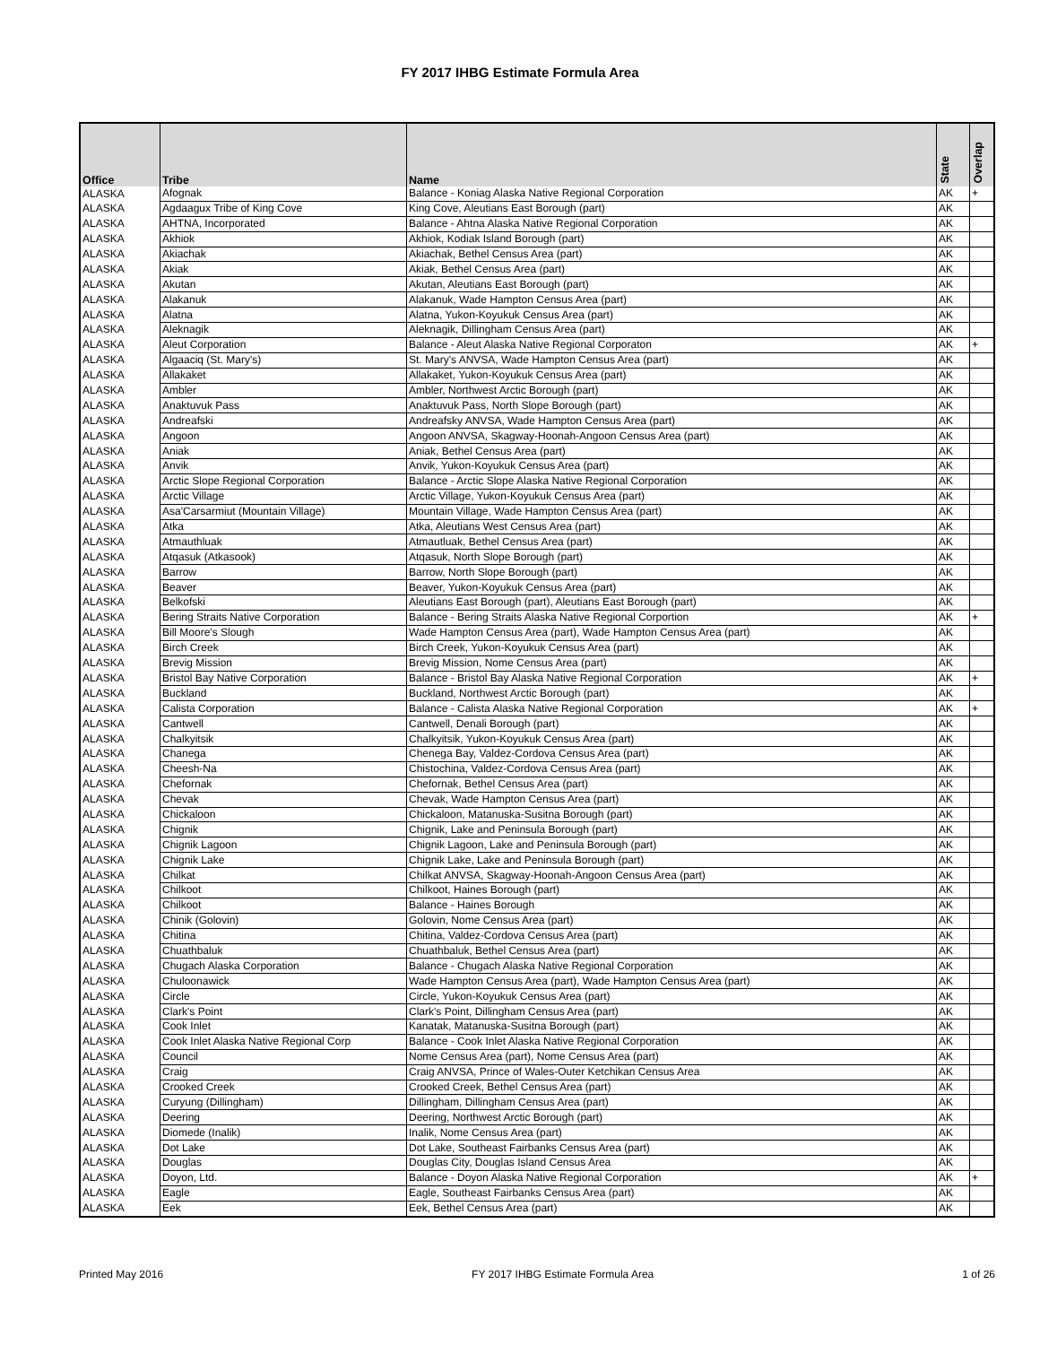FY 2017 IHBG Estimate Formula Area
| Office | Tribe | Name | State | Overlap |
| --- | --- | --- | --- | --- |
| ALASKA | Afognak | Balance - Koniag Alaska Native Regional Corporation | AK | + |
| ALASKA | Agdaagux Tribe of King Cove | King Cove, Aleutians East Borough (part) | AK | |
| ALASKA | AHTNA, Incorporated | Balance - Ahtna Alaska Native Regional Corporation | AK | |
| ALASKA | Akhiok | Akhiok, Kodiak Island Borough (part) | AK | |
| ALASKA | Akiachak | Akiachak, Bethel Census Area (part) | AK | |
| ALASKA | Akiak | Akiak, Bethel Census Area (part) | AK | |
| ALASKA | Akutan | Akutan, Aleutians East Borough (part) | AK | |
| ALASKA | Alakanuk | Alakanuk, Wade Hampton Census Area (part) | AK | |
| ALASKA | Alatna | Alatna, Yukon-Koyukuk Census Area (part) | AK | |
| ALASKA | Aleknagik | Aleknagik, Dillingham Census Area (part) | AK | |
| ALASKA | Aleut Corporation | Balance - Aleut Alaska Native Regional Corporaton | AK | + |
| ALASKA | Algaaciq (St. Mary's) | St. Mary's ANVSA, Wade Hampton Census Area (part) | AK | |
| ALASKA | Allakaket | Allakaket, Yukon-Koyukuk Census Area (part) | AK | |
| ALASKA | Ambler | Ambler, Northwest Arctic Borough (part) | AK | |
| ALASKA | Anaktuvuk Pass | Anaktuvuk Pass, North Slope Borough (part) | AK | |
| ALASKA | Andreafski | Andreafsky ANVSA, Wade Hampton Census Area (part) | AK | |
| ALASKA | Angoon | Angoon ANVSA, Skagway-Hoonah-Angoon Census Area (part) | AK | |
| ALASKA | Aniak | Aniak, Bethel Census Area (part) | AK | |
| ALASKA | Anvik | Anvik, Yukon-Koyukuk Census Area (part) | AK | |
| ALASKA | Arctic Slope Regional Corporation | Balance - Arctic Slope Alaska Native Regional Corporation | AK | |
| ALASKA | Arctic Village | Arctic Village, Yukon-Koyukuk Census Area (part) | AK | |
| ALASKA | Asa'Carsarmiut (Mountain Village) | Mountain Village, Wade Hampton Census Area (part) | AK | |
| ALASKA | Atka | Atka, Aleutians West Census Area (part) | AK | |
| ALASKA | Atmauthluak | Atmautluak, Bethel Census Area (part) | AK | |
| ALASKA | Atqasuk (Atkasook) | Atqasuk, North Slope Borough (part) | AK | |
| ALASKA | Barrow | Barrow, North Slope Borough (part) | AK | |
| ALASKA | Beaver | Beaver, Yukon-Koyukuk Census Area (part) | AK | |
| ALASKA | Belkofski | Aleutians East Borough (part), Aleutians East Borough (part) | AK | |
| ALASKA | Bering Straits Native Corporation | Balance - Bering Straits Alaska Native Regional Corportion | AK | + |
| ALASKA | Bill Moore's Slough | Wade Hampton Census Area (part), Wade Hampton Census Area (part) | AK | |
| ALASKA | Birch Creek | Birch Creek, Yukon-Koyukuk Census Area (part) | AK | |
| ALASKA | Brevig Mission | Brevig Mission, Nome Census Area (part) | AK | |
| ALASKA | Bristol Bay Native Corporation | Balance - Bristol Bay Alaska Native Regional Corporation | AK | + |
| ALASKA | Buckland | Buckland, Northwest Arctic Borough (part) | AK | |
| ALASKA | Calista Corporation | Balance - Calista Alaska Native Regional Corporation | AK | + |
| ALASKA | Cantwell | Cantwell, Denali Borough (part) | AK | |
| ALASKA | Chalkyitsik | Chalkyitsik, Yukon-Koyukuk Census Area (part) | AK | |
| ALASKA | Chanega | Chenega Bay, Valdez-Cordova Census Area (part) | AK | |
| ALASKA | Cheesh-Na | Chistochina, Valdez-Cordova Census Area (part) | AK | |
| ALASKA | Chefornak | Chefornak, Bethel Census Area (part) | AK | |
| ALASKA | Chevak | Chevak, Wade Hampton Census Area (part) | AK | |
| ALASKA | Chickaloon | Chickaloon, Matanuska-Susitna Borough (part) | AK | |
| ALASKA | Chignik | Chignik, Lake and Peninsula Borough (part) | AK | |
| ALASKA | Chignik Lagoon | Chignik Lagoon, Lake and Peninsula Borough (part) | AK | |
| ALASKA | Chignik Lake | Chignik Lake, Lake and Peninsula Borough (part) | AK | |
| ALASKA | Chilkat | Chilkat ANVSA, Skagway-Hoonah-Angoon Census Area (part) | AK | |
| ALASKA | Chilkoot | Chilkoot, Haines Borough (part) | AK | |
| ALASKA | Chilkoot | Balance - Haines Borough | AK | |
| ALASKA | Chinik (Golovin) | Golovin, Nome Census Area (part) | AK | |
| ALASKA | Chitina | Chitina, Valdez-Cordova Census Area (part) | AK | |
| ALASKA | Chuathbaluk | Chuathbaluk, Bethel Census Area (part) | AK | |
| ALASKA | Chugach Alaska Corporation | Balance - Chugach Alaska Native Regional Corporation | AK | |
| ALASKA | Chuloonawick | Wade Hampton Census Area (part), Wade Hampton Census Area (part) | AK | |
| ALASKA | Circle | Circle, Yukon-Koyukuk Census Area (part) | AK | |
| ALASKA | Clark's Point | Clark's Point, Dillingham Census Area (part) | AK | |
| ALASKA | Cook Inlet | Kanatak, Matanuska-Susitna Borough (part) | AK | |
| ALASKA | Cook Inlet Alaska Native Regional Corp | Balance - Cook Inlet Alaska Native Regional Corporation | AK | |
| ALASKA | Council | Nome Census Area (part), Nome Census Area (part) | AK | |
| ALASKA | Craig | Craig ANVSA, Prince of Wales-Outer Ketchikan Census Area | AK | |
| ALASKA | Crooked Creek | Crooked Creek, Bethel Census Area (part) | AK | |
| ALASKA | Curyung (Dillingham) | Dillingham, Dillingham Census Area (part) | AK | |
| ALASKA | Deering | Deering, Northwest Arctic Borough (part) | AK | |
| ALASKA | Diomede (Inalik) | Inalik, Nome Census Area (part) | AK | |
| ALASKA | Dot Lake | Dot Lake, Southeast Fairbanks Census Area (part) | AK | |
| ALASKA | Douglas | Douglas City, Douglas Island Census Area | AK | |
| ALASKA | Doyon, Ltd. | Balance - Doyon Alaska Native Regional Corporation | AK | + |
| ALASKA | Eagle | Eagle, Southeast Fairbanks Census Area (part) | AK | |
| ALASKA | Eek | Eek, Bethel Census Area (part) | AK | |
Printed May 2016 FY 2017 IHBG Estimate Formula Area 1 of 26